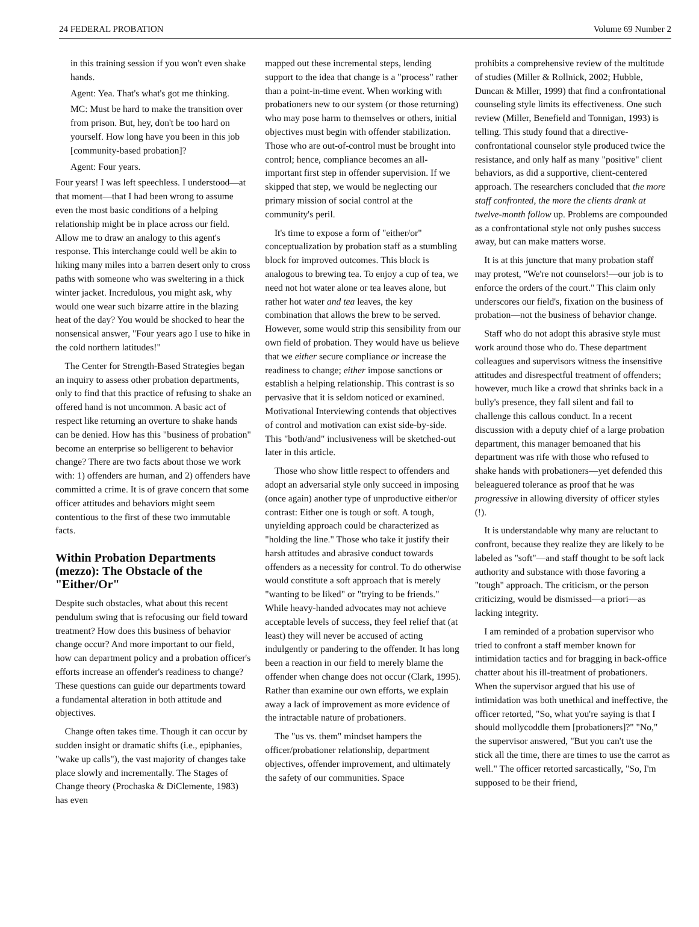24 FEDERAL PROBATION Volume 69 Number 2
in this training session if you won't even shake hands.
Agent: Yea. That's what's got me thinking.
MC: Must be hard to make the transition over from prison. But, hey, don't be too hard on yourself. How long have you been in this job [community-based probation]?
Agent: Four years.
Four years! I was left speechless. I understood—at that moment—that I had been wrong to assume even the most basic conditions of a helping relationship might be in place across our field. Allow me to draw an analogy to this agent's response. This interchange could well be akin to hiking many miles into a barren desert only to cross paths with someone who was sweltering in a thick winter jacket. Incredulous, you might ask, why would one wear such bizarre attire in the blazing heat of the day? You would be shocked to hear the nonsensical answer, "Four years ago I use to hike in the cold northern latitudes!"
The Center for Strength-Based Strategies began an inquiry to assess other probation departments, only to find that this practice of refusing to shake an offered hand is not uncommon. A basic act of respect like returning an overture to shake hands can be denied. How has this "business of probation" become an enterprise so belligerent to behavior change? There are two facts about those we work with: 1) offenders are human, and 2) offenders have committed a crime. It is of grave concern that some officer attitudes and behaviors might seem contentious to the first of these two immutable facts.
Within Probation Departments (mezzo): The Obstacle of the "Either/Or"
Despite such obstacles, what about this recent pendulum swing that is refocusing our field toward treatment? How does this business of behavior change occur? And more important to our field, how can department policy and a probation officer's efforts increase an offender's readiness to change? These questions can guide our departments toward a fundamental alteration in both attitude and objectives.
Change often takes time. Though it can occur by sudden insight or dramatic shifts (i.e., epiphanies, "wake up calls"), the vast majority of changes take place slowly and incrementally. The Stages of Change theory (Prochaska & DiClemente, 1983) has even
mapped out these incremental steps, lending support to the idea that change is a "process" rather than a point-in-time event. When working with probationers new to our system (or those returning) who may pose harm to themselves or others, initial objectives must begin with offender stabilization. Those who are out-of-control must be brought into control; hence, compliance becomes an all-important first step in offender supervision. If we skipped that step, we would be neglecting our primary mission of social control at the community's peril.
It's time to expose a form of "either/or" conceptualization by probation staff as a stumbling block for improved outcomes. This block is analogous to brewing tea. To enjoy a cup of tea, we need not hot water alone or tea leaves alone, but rather hot water and tea leaves, the key combination that allows the brew to be served. However, some would strip this sensibility from our own field of probation. They would have us believe that we either secure compliance or increase the readiness to change; either impose sanctions or establish a helping relationship. This contrast is so pervasive that it is seldom noticed or examined. Motivational Interviewing contends that objectives of control and motivation can exist side-by-side. This "both/and" inclusiveness will be sketched-out later in this article.
Those who show little respect to offenders and adopt an adversarial style only succeed in imposing (once again) another type of unproductive either/or contrast: Either one is tough or soft. A tough, unyielding approach could be characterized as "holding the line." Those who take it justify their harsh attitudes and abrasive conduct towards offenders as a necessity for control. To do otherwise would constitute a soft approach that is merely "wanting to be liked" or "trying to be friends." While heavy-handed advocates may not achieve acceptable levels of success, they feel relief that (at least) they will never be accused of acting indulgently or pandering to the offender. It has long been a reaction in our field to merely blame the offender when change does not occur (Clark, 1995). Rather than examine our own efforts, we explain away a lack of improvement as more evidence of the intractable nature of probationers.
The "us vs. them" mindset hampers the officer/probationer relationship, department objectives, offender improvement, and ultimately the safety of our communities. Space
prohibits a comprehensive review of the multitude of studies (Miller & Rollnick, 2002; Hubble, Duncan & Miller, 1999) that find a confrontational counseling style limits its effectiveness. One such review (Miller, Benefield and Tonnigan, 1993) is telling. This study found that a directive-confrontational counselor style produced twice the resistance, and only half as many "positive" client behaviors, as did a supportive, client-centered approach. The researchers concluded that the more staff confronted, the more the clients drank at twelve-month follow up. Problems are compounded as a confrontational style not only pushes success away, but can make matters worse.
It is at this juncture that many probation staff may protest, "We're not counselors!—our job is to enforce the orders of the court." This claim only underscores our field's, fixation on the business of probation—not the business of behavior change.
Staff who do not adopt this abrasive style must work around those who do. These department colleagues and supervisors witness the insensitive attitudes and disrespectful treatment of offenders; however, much like a crowd that shrinks back in a bully's presence, they fall silent and fail to challenge this callous conduct. In a recent discussion with a deputy chief of a large probation department, this manager bemoaned that his department was rife with those who refused to shake hands with probationers—yet defended this beleaguered tolerance as proof that he was progressive in allowing diversity of officer styles (!).
It is understandable why many are reluctant to confront, because they realize they are likely to be labeled as "soft"—and staff thought to be soft lack authority and substance with those favoring a "tough" approach. The criticism, or the person criticizing, would be dismissed—a priori—as lacking integrity.
I am reminded of a probation supervisor who tried to confront a staff member known for intimidation tactics and for bragging in back-office chatter about his ill-treatment of probationers. When the supervisor argued that his use of intimidation was both unethical and ineffective, the officer retorted, "So, what you're saying is that I should mollycoddle them [probationers]?" "No," the supervisor answered, "But you can't use the stick all the time, there are times to use the carrot as well." The officer retorted sarcastically, "So, I'm supposed to be their friend,